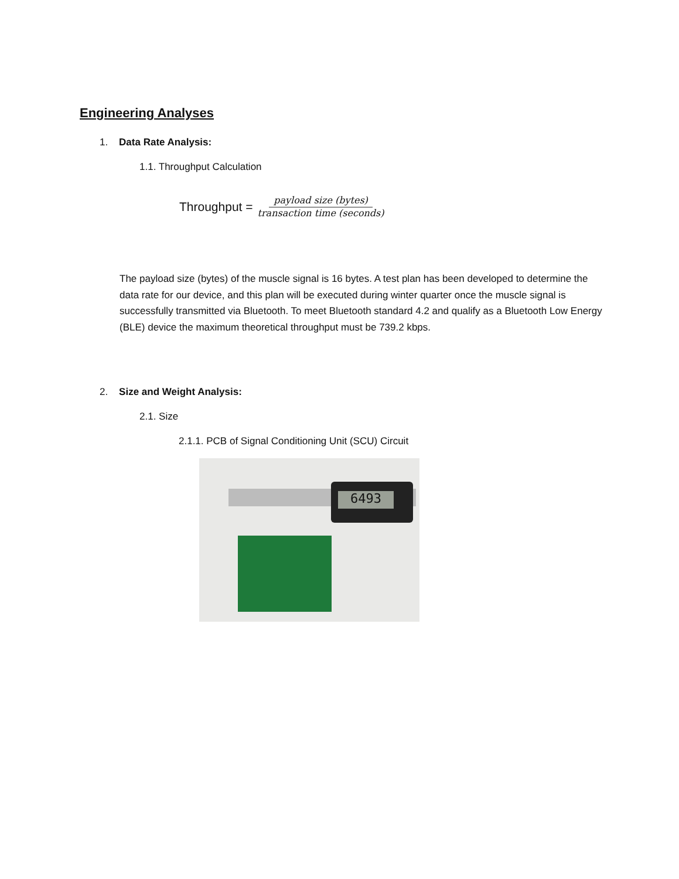Engineering Analyses
1. Data Rate Analysis:
1.1. Throughput Calculation
Throughput = payload size (bytes) transaction time (seconds)
The payload size (bytes) of the muscle signal is 16 bytes. A test plan has been developed to determine the data rate for our device, and this plan will be executed during winter quarter once the muscle signal is successfully transmitted via Bluetooth. To meet Bluetooth standard 4.2 and qualify as a Bluetooth Low Energy (BLE) device the maximum theoretical throughput must be 739.2 kbps.
2. Size and Weight Analysis:
2.1. Size
2.1.1. PCB of Signal Conditioning Unit (SCU) Circuit
6493